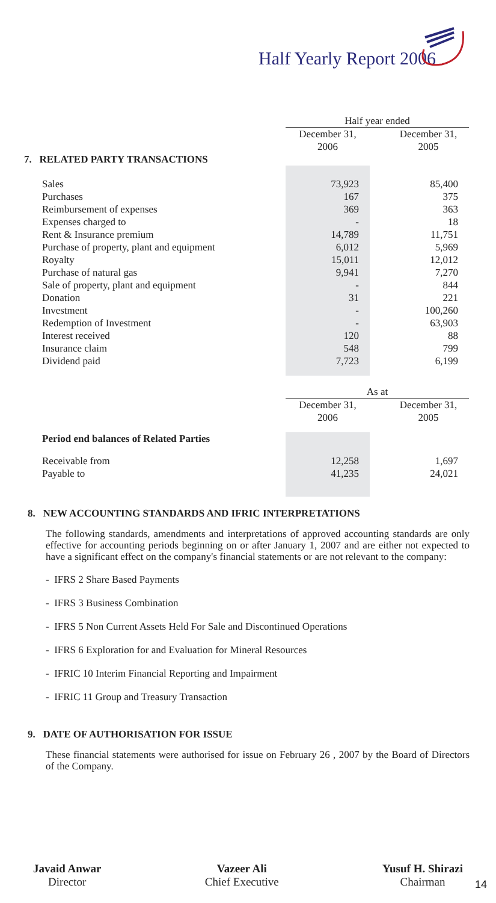Half Yearly Report 2006
| | Half year ended | | |
| | December 31, 2006 | | December 31, 2005 |
| 7. RELATED PARTY TRANSACTIONS | | | |
| Sales | 73,923 | | 85,400 |
| Purchases | 167 | | 375 |
| Reimbursement of expenses | 369 | | 363 |
| Expenses charged to | - | | 18 |
| Rent & Insurance premium | 14,789 | | 11,751 |
| Purchase of property, plant and equipment | 6,012 | | 5,969 |
| Royalty | 15,011 | | 12,012 |
| Purchase of natural gas | 9,941 | | 7,270 |
| Sale of property, plant and equipment | - | | 844 |
| Donation | 31 | | 221 |
| Investment | - | | 100,260 |
| Redemption of Investment | - | | 63,903 |
| Interest received | 120 | | 88 |
| Insurance claim | 548 | | 799 |
| Dividend paid | 7,723 | | 6,199 |
| | As at | | |
| | December 31, 2006 | | December 31, 2005 |
| Period end balances of Related Parties | | | |
| Receivable from | 12,258 | | 1,697 |
| Payable to | 41,235 | | 24,021 |
8. NEW ACCOUNTING STANDARDS AND IFRIC INTERPRETATIONS
The following standards, amendments and interpretations of approved accounting standards are only effective for accounting periods beginning on or after January 1, 2007 and are either not expected to have a significant effect on the company's financial statements or are not relevant to the company:
- IFRS 2 Share Based Payments
- IFRS 3 Business Combination
- IFRS 5 Non Current Assets Held For Sale and Discontinued Operations
- IFRS 6 Exploration for and Evaluation for Mineral Resources
- IFRIC 10 Interim Financial Reporting and Impairment
- IFRIC 11 Group and Treasury Transaction
9. DATE OF AUTHORISATION FOR ISSUE
These financial statements were authorised for issue on February 26 , 2007 by the Board of Directors of the Company.
Javaid Anwar
Director
Vazeer Ali
Chief Executive
Yusuf H. Shirazi
Chairman
14